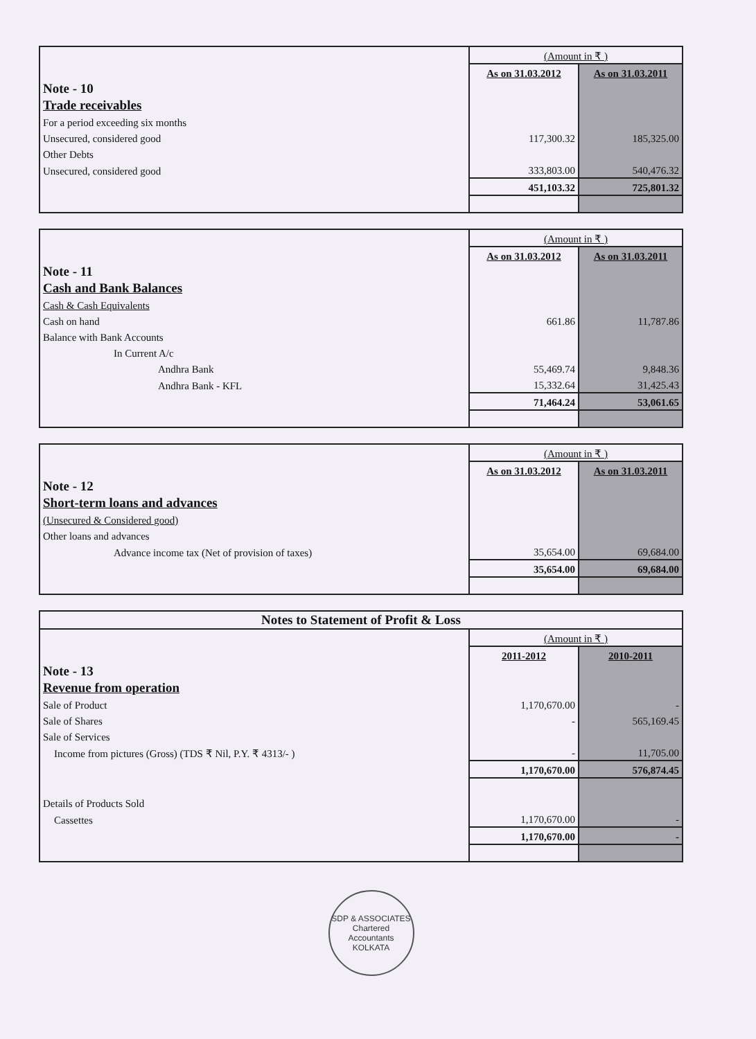| | (Amount in ₹ ) | |
| | As on 31.03.2012 | As on 31.03.2011 |
| Note - 10 | | |
| Trade receivables | | |
| For a period exceeding six months | | |
| Unsecured, considered good | 117,300.32 | 185,325.00 |
| Other Debts | | |
| Unsecured, considered good | 333,803.00 | 540,476.32 |
| | 451,103.32 | 725,801.32 |
| | (Amount in ₹ ) | |
| | As on 31.03.2012 | As on 31.03.2011 |
| Note - 11 | | |
| Cash and Bank Balances | | |
| Cash & Cash Equivalents | | |
| Cash on hand | 661.86 | 11,787.86 |
| Balance with Bank Accounts | | |
| In Current A/c | | |
| Andhra Bank | 55,469.74 | 9,848.36 |
| Andhra Bank - KFL | 15,332.64 | 31,425.43 |
| | 71,464.24 | 53,061.65 |
| | (Amount in ₹ ) | |
| | As on 31.03.2012 | As on 31.03.2011 |
| Note - 12 | | |
| Short-term loans and advances | | |
| (Unsecured & Considered good) | | |
| Other loans and advances | | |
| Advance income tax (Net of provision of taxes) | 35,654.00 | 69,684.00 |
| | 35,654.00 | 69,684.00 |
| Notes to Statement of Profit & Loss | | |
| | (Amount in ₹ ) | |
| | 2011-2012 | 2010-2011 |
| Note - 13 | | |
| Revenue from operation | | |
| Sale of Product | 1,170,670.00 | - |
| Sale of Shares | - | 565,169.45 |
| Sale of Services | | |
| Income from pictures (Gross) (TDS ₹ Nil, P.Y. ₹ 4313/- ) | - | 11,705.00 |
| | 1,170,670.00 | 576,874.45 |
| Details of Products Sold | | |
| Cassettes | 1,170,670.00 | - |
| | 1,170,670.00 | - |
SDP & ASSOCIATES
Chartered
Accountants
KOLKATA